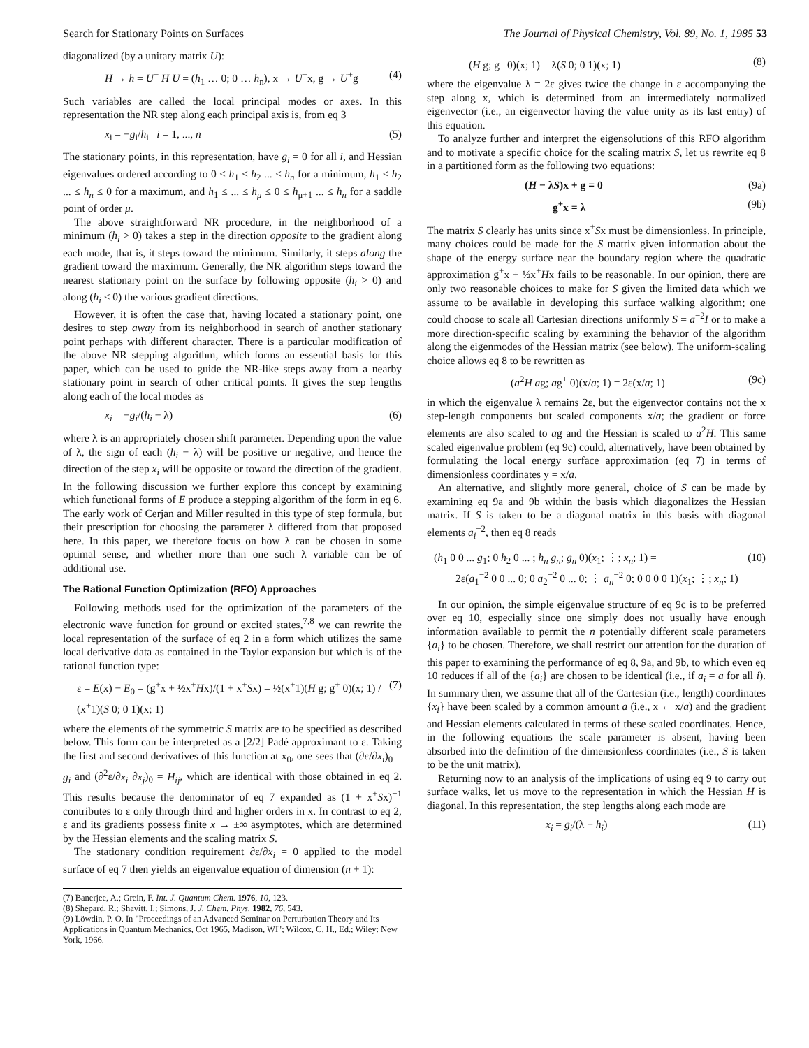Search for Stationary Points on Surfaces The Journal of Physical Chemistry, Vol. 89, No. 1, 1985 53
diagonalized (by a unitary matrix U):
H → h = U<sup>+</sup> H U = (h<sub>1</sub> … 0; 0 … h<sub>n</sub>), x → U<sup>+</sup>x, g → U<sup>+</sup>g (4)
Such variables are called the local principal modes or axes. In this representation the NR step along each principal axis is, from eq 3
x<sub>i</sub> = −g<sub>i</sub>/h<sub>i</sub> i = 1, ..., n (5)
The stationary points, in this representation, have g<sub>i</sub> = 0 for all i, and Hessian eigenvalues ordered according to 0 ≤ h<sub>1</sub> ≤ h<sub>2</sub> ... ≤ h<sub>n</sub> for a minimum, h<sub>1</sub> ≤ h<sub>2</sub> ... ≤ h<sub>n</sub> ≤ 0 for a maximum, and h<sub>1</sub> ≤ ... ≤ h<sub>μ</sub> ≤ 0 ≤ h<sub>μ+1</sub> ... ≤ h<sub>n</sub> for a saddle point of order μ.
The above straightforward NR procedure, in the neighborhood of a minimum (h<sub>i</sub> > 0) takes a step in the direction opposite to the gradient along each mode, that is, it steps toward the minimum. Similarly, it steps along the gradient toward the maximum. Generally, the NR algorithm steps toward the nearest stationary point on the surface by following opposite (h<sub>i</sub> > 0) and along (h<sub>i</sub> < 0) the various gradient directions.
However, it is often the case that, having located a stationary point, one desires to step away from its neighborhood in search of another stationary point perhaps with different character. There is a particular modification of the above NR stepping algorithm, which forms an essential basis for this paper, which can be used to guide the NR-like steps away from a nearby stationary point in search of other critical points. It gives the step lengths along each of the local modes as
x<sub>i</sub> = −g<sub>i</sub>/(h<sub>i</sub> − λ) (6)
where λ is an appropriately chosen shift parameter. Depending upon the value of λ, the sign of each (h<sub>i</sub> − λ) will be positive or negative, and hence the direction of the step x<sub>i</sub> will be opposite or toward the direction of the gradient. In the following discussion we further explore this concept by examining which functional forms of E produce a stepping algorithm of the form in eq 6. The early work of Cerjan and Miller resulted in this type of step formula, but their prescription for choosing the parameter λ differed from that proposed here. In this paper, we therefore focus on how λ can be chosen in some optimal sense, and whether more than one such λ variable can be of additional use.
The Rational Function Optimization (RFO) Approaches
Following methods used for the optimization of the parameters of the electronic wave function for ground or excited states,<sup>7,8</sup> we can rewrite the local representation of the surface of eq 2 in a form which utilizes the same local derivative data as contained in the Taylor expansion but which is of the rational function type:
ε = E(x) − E<sub>0</sub> = (g<sup>+</sup>x + ½x<sup>+</sup>Hx)/(1 + x<sup>+</sup>Sx) = ½(x<sup>+</sup>1)(H g; g<sup>+</sup> 0)(x; 1) / (x<sup>+</sup>1)(S 0; 0 1)(x; 1) (7)
where the elements of the symmetric S matrix are to be specified as described below. This form can be interpreted as a [2/2] Padé approximant to ε. Taking the first and second derivatives of this function at x<sub>0</sub>, one sees that (∂ε/∂x<sub>i</sub>)<sub>0</sub> = g<sub>i</sub> and (∂<sup>2</sup>ε/∂x<sub>i</sub> ∂x<sub>j</sub>)<sub>0</sub> = H<sub>ij</sub>, which are identical with those obtained in eq 2. This results because the denominator of eq 7 expanded as (1 + x<sup>+</sup>Sx)<sup>−1</sup> contributes to ε only through third and higher orders in x. In contrast to eq 2, ε and its gradients possess finite x → ±∞ asymptotes, which are determined by the Hessian elements and the scaling matrix S.
The stationary condition requirement ∂ε/∂x<sub>i</sub> = 0 applied to the model surface of eq 7 then yields an eigenvalue equation of dimension (n + 1):
(7) Banerjee, A.; Grein, F. Int. J. Quantum Chem. 1976, 10, 123.
(8) Shepard, R.; Shavitt, I.; Simons, J. J. Chem. Phys. 1982, 76, 543.
(9) Löwdin, P. O. In "Proceedings of an Advanced Seminar on Perturbation Theory and Its Applications in Quantum Mechanics, Oct 1965, Madison, WI"; Wilcox, C. H., Ed.; Wiley: New York, 1966.
(H g; g<sup>+</sup> 0)(x; 1) = λ(S 0; 0 1)(x; 1) (8)
where the eigenvalue λ = 2ε gives twice the change in ε accompanying the step along x, which is determined from an intermediately normalized eigenvector (i.e., an eigenvector having the value unity as its last entry) of this equation.
To analyze further and interpret the eigensolutions of this RFO algorithm and to motivate a specific choice for the scaling matrix S, let us rewrite eq 8 in a partitioned form as the following two equations:
(H − λS)x + g = 0 (9a)
g<sup>+</sup>x = λ (9b)
The matrix S clearly has units since x<sup>+</sup>Sx must be dimensionless. In principle, many choices could be made for the S matrix given information about the shape of the energy surface near the boundary region where the quadratic approximation g<sup>+</sup>x + ½x<sup>+</sup>Hx fails to be reasonable. In our opinion, there are only two reasonable choices to make for S given the limited data which we assume to be available in developing this surface walking algorithm; one could choose to scale all Cartesian directions uniformly S = a<sup>−2</sup>I or to make a more direction-specific scaling by examining the behavior of the algorithm along the eigenmodes of the Hessian matrix (see below). The uniform-scaling choice allows eq 8 to be rewritten as
(a<sup>2</sup>H ag; ag<sup>+</sup> 0)(x/a; 1) = 2ε(x/a; 1) (9c)
in which the eigenvalue λ remains 2ε, but the eigenvector contains not the x step-length components but scaled components x/a; the gradient or force elements are also scaled to ag and the Hessian is scaled to a<sup>2</sup>H. This same scaled eigenvalue problem (eq 9c) could, alternatively, have been obtained by formulating the local energy surface approximation (eq 7) in terms of dimensionless coordinates y = x/a.
An alternative, and slightly more general, choice of S can be made by examining eq 9a and 9b within the basis which diagonalizes the Hessian matrix. If S is taken to be a diagonal matrix in this basis with diagonal elements a<sub>i</sub><sup>−2</sup>, then eq 8 reads
(h<sub>1</sub> 0 0 ... g<sub>1</sub>; 0 h<sub>2</sub> 0 ... ; h<sub>n</sub> g<sub>n</sub>; g<sub>n</sub> 0)(x<sub>1</sub>; ⋮; x<sub>n</sub>; 1) =
2ε(a<sub>1</sub><sup>−2</sup> 0 0 ... 0; 0 a<sub>2</sub><sup>−2</sup> 0 ... 0; ⋮ a<sub>n</sub><sup>−2</sup> 0; 0 0 0 0 1)(x<sub>1</sub>; ⋮; x<sub>n</sub>; 1) (10)
In our opinion, the simple eigenvalue structure of eq 9c is to be preferred over eq 10, especially since one simply does not usually have enough information available to permit the n potentially different scale parameters {a<sub>i</sub>} to be chosen. Therefore, we shall restrict our attention for the duration of this paper to examining the performance of eq 8, 9a, and 9b, to which even eq 10 reduces if all of the {a<sub>i</sub>} are chosen to be identical (i.e., if a<sub>i</sub> = a for all i). In summary then, we assume that all of the Cartesian (i.e., length) coordinates {x<sub>i</sub>} have been scaled by a common amount a (i.e., x ← x/a) and the gradient and Hessian elements calculated in terms of these scaled coordinates. Hence, in the following equations the scale parameter is absent, having been absorbed into the definition of the dimensionless coordinates (i.e., S is taken to be the unit matrix).
Returning now to an analysis of the implications of using eq 9 to carry out surface walks, let us move to the representation in which the Hessian H is diagonal. In this representation, the step lengths along each mode are
x<sub>i</sub> = g<sub>i</sub>/(λ − h<sub>i</sub>) (11)